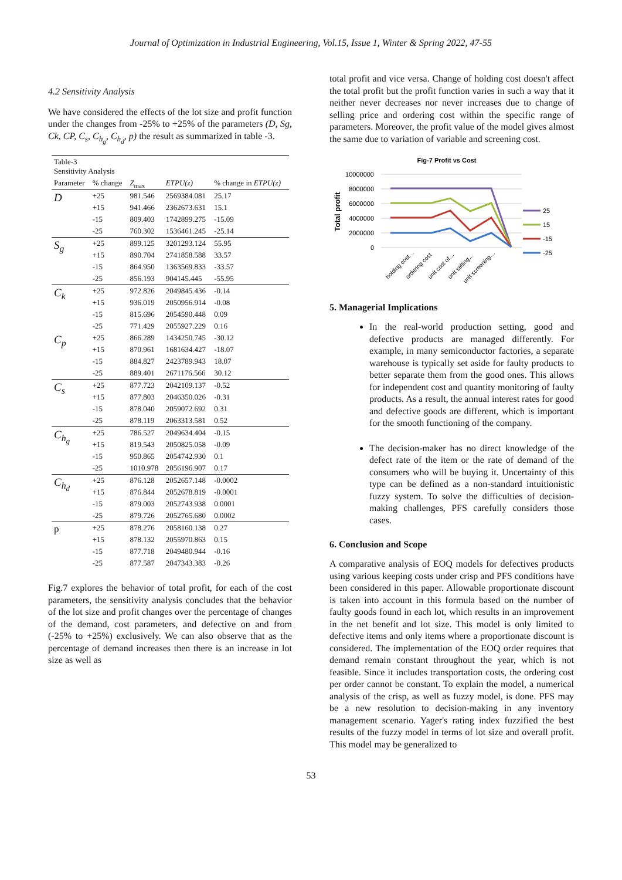Journal of Optimization in Industrial Engineering, Vol.15, Issue 1, Winter & Spring 2022, 47-55
4.2 Sensitivity Analysis
We have considered the effects of the lot size and profit function under the changes from -25% to +25% of the parameters (D, Sg, Ck, CP, C<sub>s</sub>, C<sub>h<sub>g</sub></sub>, C<sub>h<sub>d</sub></sub>, p) the result as summarized in table -3.
| Table-3 Sensitivity Analysis | | | | |
| Parameter | % change | Z<sub>max</sub> | ETPU(z) | % change in ETPU(z) |
| D | +25 | 981.546 | 2569384.081 | 25.17 |
| | +15 | 941.466 | 2362673.631 | 15.1 |
| | -15 | 809.403 | 1742899.275 | -15.09 |
| | -25 | 760.302 | 1536461.245 | -25.14 |
| S<sub>g</sub> | +25 | 899.125 | 3201293.124 | 55.95 |
| | +15 | 890.704 | 2741858.588 | 33.57 |
| | -15 | 864.950 | 1363569.833 | -33.57 |
| | -25 | 856.193 | 904145.445 | -55.95 |
| C<sub>k</sub> | +25 | 972.826 | 2049845.436 | -0.14 |
| | +15 | 936.019 | 2050956.914 | -0.08 |
| | -15 | 815.696 | 2054590.448 | 0.09 |
| | -25 | 771.429 | 2055927.229 | 0.16 |
| C<sub>p</sub> | +25 | 866.289 | 1434250.745 | -30.12 |
| | +15 | 870.961 | 1681634.427 | -18.07 |
| | -15 | 884.827 | 2423789.943 | 18.07 |
| | -25 | 889.401 | 2671176.566 | 30.12 |
| C<sub>s</sub> | +25 | 877.723 | 2042109.137 | -0.52 |
| | +15 | 877.803 | 2046350.026 | -0.31 |
| | -15 | 878.040 | 2059072.692 | 0.31 |
| | -25 | 878.119 | 2063313.581 | 0.52 |
| C<sub>h<sub>g</sub></sub> | +25 | 786.527 | 2049634.404 | -0.15 |
| | +15 | 819.543 | 2050825.058 | -0.09 |
| | -15 | 950.865 | 2054742.930 | 0.1 |
| | -25 | 1010.978 | 2056196.907 | 0.17 |
| C<sub>h<sub>d</sub></sub> | +25 | 876.128 | 2052657.148 | -0.0002 |
| | +15 | 876.844 | 2052678.819 | -0.0001 |
| | -15 | 879.003 | 2052743.938 | 0.0001 |
| | -25 | 879.726 | 2052765.680 | 0.0002 |
| p | +25 | 878.276 | 2058160.138 | 0.27 |
| | +15 | 878.132 | 2055970.863 | 0.15 |
| | -15 | 877.718 | 2049480.944 | -0.16 |
| | -25 | 877.587 | 2047343.383 | -0.26 |
Fig.7 explores the behavior of total profit, for each of the cost parameters, the sensitivity analysis concludes that the behavior of the lot size and profit changes over the percentage of changes of the demand, cost parameters, and defective on and from (-25% to +25%) exclusively. We can also observe that as the percentage of demand increases then there is an increase in lot size as well as
total profit and vice versa. Change of holding cost doesn't affect the total profit but the profit function varies in such a way that it neither never decreases nor never increases due to change of selling price and ordering cost within the specific range of parameters. Moreover, the profit value of the model gives almost the same due to variation of variable and screening cost.
Fig-7 Profit vs Cost
Total profit
10000000
8000000
6000000
4000000
2000000
0
25
15
-15
-25
holding cost…
ordering cost
unit cost of…
unit selling…
unit screening…
5. Managerial Implications
In the real-world production setting, good and defective products are managed differently. For example, in many semiconductor factories, a separate warehouse is typically set aside for faulty products to better separate them from the good ones. This allows for independent cost and quantity monitoring of faulty products. As a result, the annual interest rates for good and defective goods are different, which is important for the smooth functioning of the company.
The decision-maker has no direct knowledge of the defect rate of the item or the rate of demand of the consumers who will be buying it. Uncertainty of this type can be defined as a non-standard intuitionistic fuzzy system. To solve the difficulties of decision-making challenges, PFS carefully considers those cases.
6. Conclusion and Scope
A comparative analysis of EOQ models for defectives products using various keeping costs under crisp and PFS conditions have been considered in this paper. Allowable proportionate discount is taken into account in this formula based on the number of faulty goods found in each lot, which results in an improvement in the net benefit and lot size. This model is only limited to defective items and only items where a proportionate discount is considered. The implementation of the EOQ order requires that demand remain constant throughout the year, which is not feasible. Since it includes transportation costs, the ordering cost per order cannot be constant. To explain the model, a numerical analysis of the crisp, as well as fuzzy model, is done. PFS may be a new resolution to decision-making in any inventory management scenario. Yager's rating index fuzzified the best results of the fuzzy model in terms of lot size and overall profit. This model may be generalized to
53